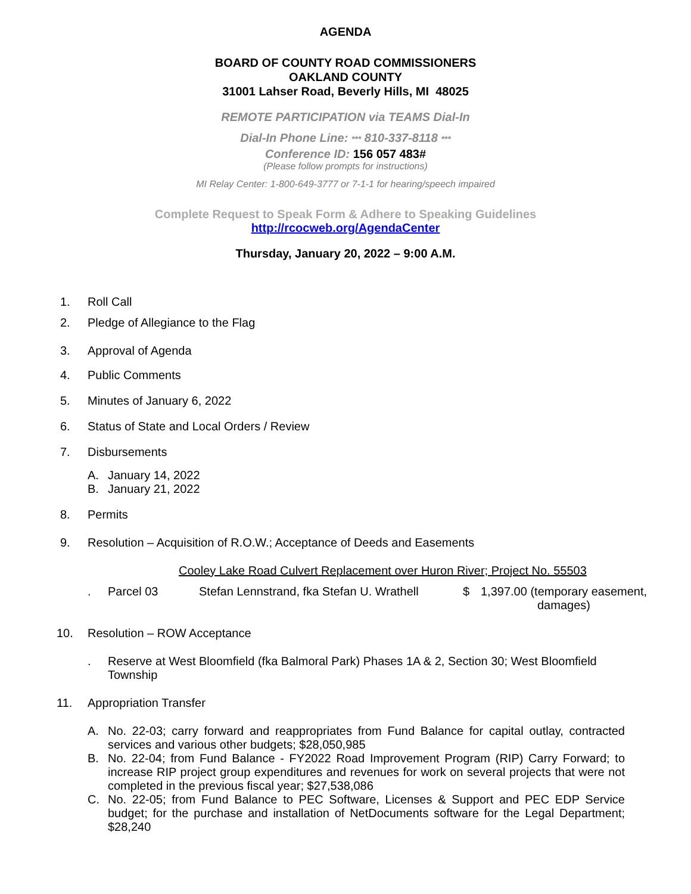AGENDA
BOARD OF COUNTY ROAD COMMISSIONERS
OAKLAND COUNTY
31001 Lahser Road, Beverly Hills, MI 48025
REMOTE PARTICIPATION via TEAMS Dial-In
Dial-In Phone Line: *** 810-337-8118 ***
Conference ID: 156 057 483#
(Please follow prompts for instructions)
MI Relay Center: 1-800-649-3777 or 7-1-1 for hearing/speech impaired
Complete Request to Speak Form & Adhere to Speaking Guidelines
http://rcocweb.org/AgendaCenter
Thursday, January 20, 2022 – 9:00 A.M.
1. Roll Call
2. Pledge of Allegiance to the Flag
3. Approval of Agenda
4. Public Comments
5. Minutes of January 6, 2022
6. Status of State and Local Orders / Review
7. Disbursements
A. January 14, 2022
B. January 21, 2022
8. Permits
9. Resolution – Acquisition of R.O.W.; Acceptance of Deeds and Easements
Cooley Lake Road Culvert Replacement over Huron River; Project No. 55503
. Parcel 03 Stefan Lennstrand, fka Stefan U. Wrathell $ 1,397.00 (temporary easement,
damages)
10. Resolution – ROW Acceptance
. Reserve at West Bloomfield (fka Balmoral Park) Phases 1A & 2, Section 30; West Bloomfield Township
11. Appropriation Transfer
A. No. 22-03; carry forward and reappropriates from Fund Balance for capital outlay, contracted services and various other budgets; $28,050,985
B. No. 22-04; from Fund Balance - FY2022 Road Improvement Program (RIP) Carry Forward; to increase RIP project group expenditures and revenues for work on several projects that were not completed in the previous fiscal year; $27,538,086
C. No. 22-05; from Fund Balance to PEC Software, Licenses & Support and PEC EDP Service budget; for the purchase and installation of NetDocuments software for the Legal Department; $28,240